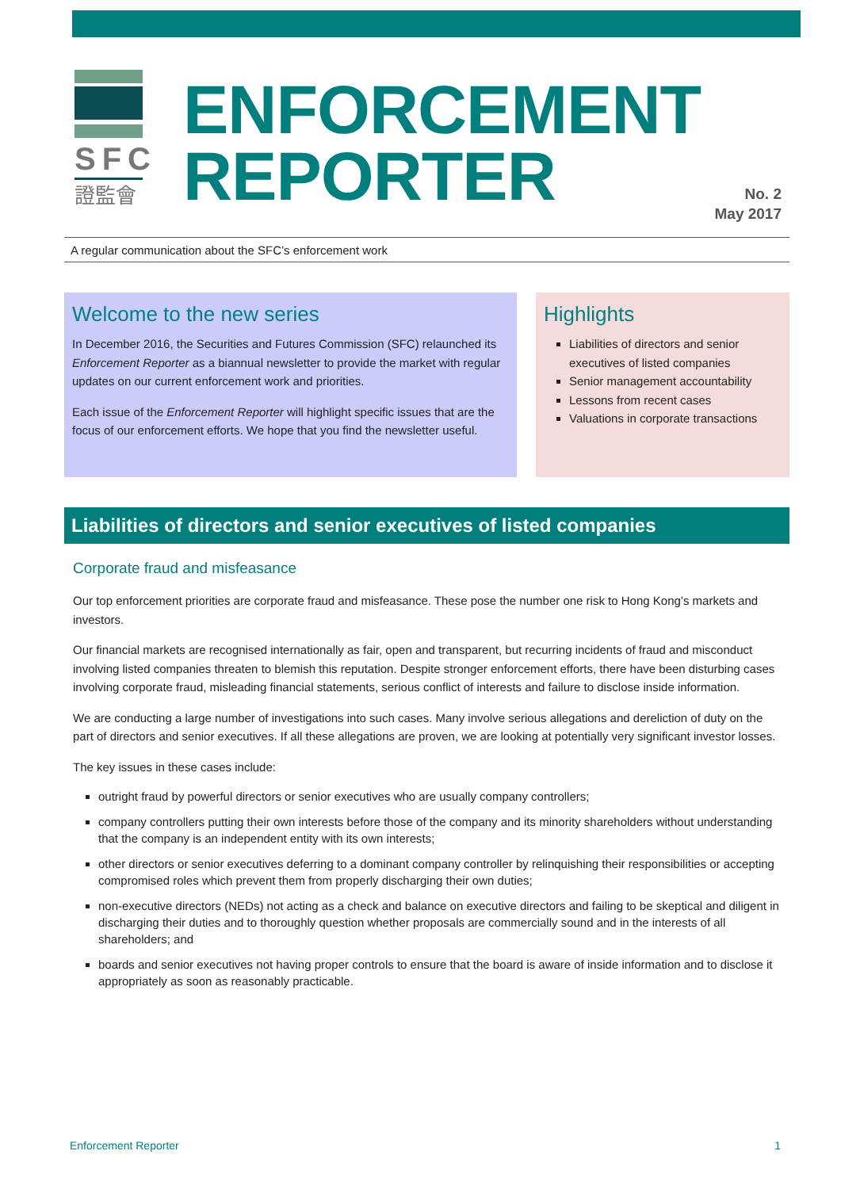SFC
證監會
ENFORCEMENT
REPORTER
No. 2
May 2017
A regular communication about the SFC’s enforcement work
Welcome to the new series
In December 2016, the Securities and Futures Commission (SFC) relaunched its Enforcement Reporter as a biannual newsletter to provide the market with regular updates on our current enforcement work and priorities.
Each issue of the Enforcement Reporter will highlight specific issues that are the focus of our enforcement efforts. We hope that you find the newsletter useful.
Highlights
Liabilities of directors and senior executives of listed companies
Senior management accountability
Lessons from recent cases
Valuations in corporate transactions
Liabilities of directors and senior executives of listed companies
Corporate fraud and misfeasance
Our top enforcement priorities are corporate fraud and misfeasance. These pose the number one risk to Hong Kong’s markets and investors.
Our financial markets are recognised internationally as fair, open and transparent, but recurring incidents of fraud and misconduct involving listed companies threaten to blemish this reputation. Despite stronger enforcement efforts, there have been disturbing cases involving corporate fraud, misleading financial statements, serious conflict of interests and failure to disclose inside information.
We are conducting a large number of investigations into such cases. Many involve serious allegations and dereliction of duty on the part of directors and senior executives. If all these allegations are proven, we are looking at potentially very significant investor losses.
The key issues in these cases include:
outright fraud by powerful directors or senior executives who are usually company controllers;
company controllers putting their own interests before those of the company and its minority shareholders without understanding that the company is an independent entity with its own interests;
other directors or senior executives deferring to a dominant company controller by relinquishing their responsibilities or accepting compromised roles which prevent them from properly discharging their own duties;
non-executive directors (NEDs) not acting as a check and balance on executive directors and failing to be skeptical and diligent in discharging their duties and to thoroughly question whether proposals are commercially sound and in the interests of all shareholders; and
boards and senior executives not having proper controls to ensure that the board is aware of inside information and to disclose it appropriately as soon as reasonably practicable.
Enforcement Reporter 1